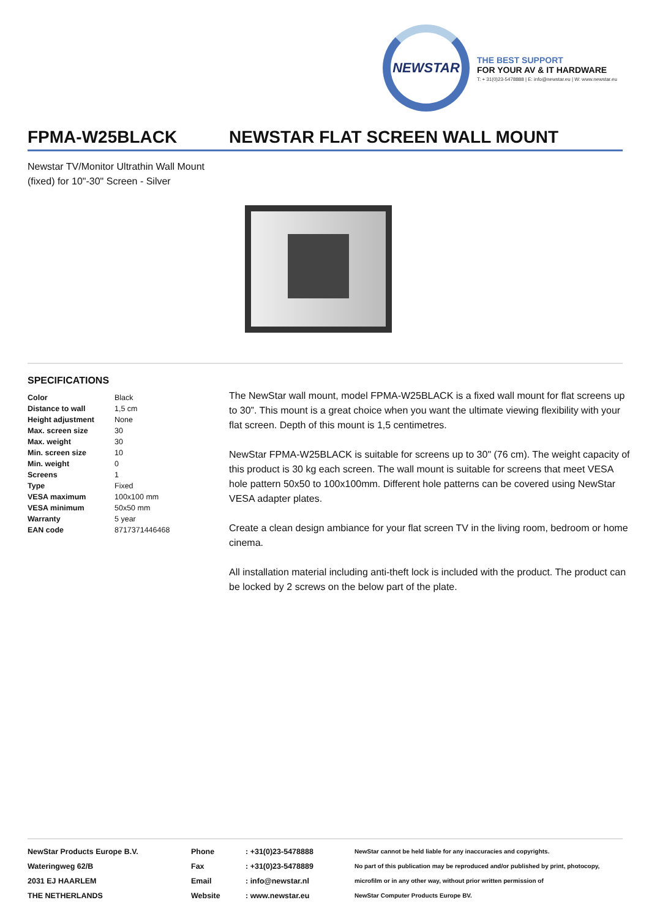NEWSTAR
THE BEST SUPPORT
FOR YOUR AV & IT HARDWARE
T: + 31(0)23-5478888 | E: info@newstar.eu | W: www.newstar.eu
FPMA-W25BLACK NEWSTAR FLAT SCREEN WALL MOUNT
Newstar TV/Monitor Ultrathin Wall Mount
(fixed) for 10"-30" Screen - Silver
SPECIFICATIONS
| Color | Black |
| Distance to wall | 1,5 cm |
| Height adjustment | None |
| Max. screen size | 30 |
| Max. weight | 30 |
| Min. screen size | 10 |
| Min. weight | 0 |
| Screens | 1 |
| Type | Fixed |
| VESA maximum | 100x100 mm |
| VESA minimum | 50x50 mm |
| Warranty | 5 year |
| EAN code | 8717371446468 |
The NewStar wall mount, model FPMA-W25BLACK is a fixed wall mount for flat screens up to 30”. This mount is a great choice when you want the ultimate viewing flexibility with your flat screen. Depth of this mount is 1,5 centimetres.
NewStar FPMA-W25BLACK is suitable for screens up to 30" (76 cm). The weight capacity of this product is 30 kg each screen. The wall mount is suitable for screens that meet VESA hole pattern 50x50 to 100x100mm. Different hole patterns can be covered using NewStar VESA adapter plates.
Create a clean design ambiance for your flat screen TV in the living room, bedroom or home cinema.
All installation material including anti-theft lock is included with the product. The product can be locked by 2 screws on the below part of the plate.
NewStar Products Europe B.V.
Wateringweg 62/B
2031 EJ HAARLEM
THE NETHERLANDS
Phone
Fax
Email
Website
: +31(0)23-5478888
: +31(0)23-5478889
: info@newstar.nl
: www.newstar.eu
NewStar cannot be held liable for any inaccuracies and copyrights.
No part of this publication may be reproduced and/or published by print, photocopy,
microfilm or in any other way, without prior written permission of
NewStar Computer Products Europe BV.